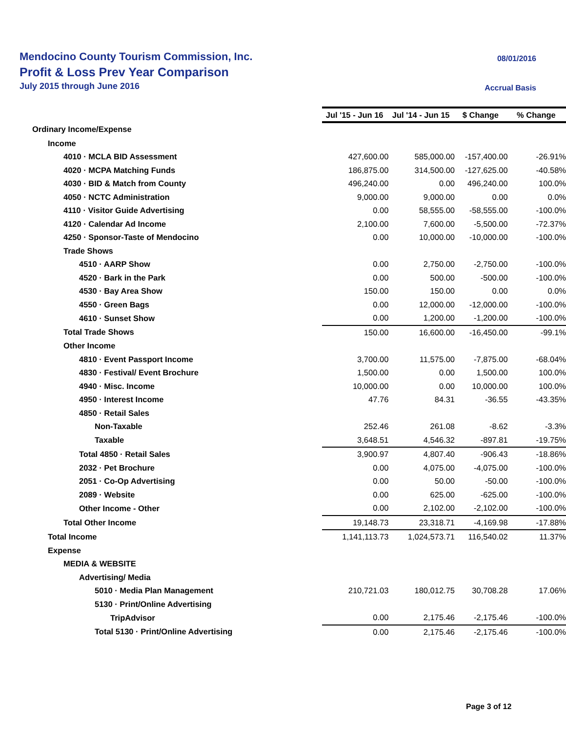Mendocino County Tourism Commission, Inc.
Profit & Loss Prev Year Comparison
July 2015 through June 2016
08/01/2016
Accrual Basis
| | Jul '15 - Jun 16 | Jul '14 - Jun 15 | $ Change | % Change |
| Ordinary Income/Expense | | | | |
| Income | | | | |
| 4010 · MCLA BID Assessment | 427,600.00 | 585,000.00 | -157,400.00 | -26.91% |
| 4020 · MCPA Matching Funds | 186,875.00 | 314,500.00 | -127,625.00 | -40.58% |
| 4030 · BID & Match from County | 496,240.00 | 0.00 | 496,240.00 | 100.0% |
| 4050 · NCTC Administration | 9,000.00 | 9,000.00 | 0.00 | 0.0% |
| 4110 · Visitor Guide Advertising | 0.00 | 58,555.00 | -58,555.00 | -100.0% |
| 4120 · Calendar Ad Income | 2,100.00 | 7,600.00 | -5,500.00 | -72.37% |
| 4250 · Sponsor-Taste of Mendocino | 0.00 | 10,000.00 | -10,000.00 | -100.0% |
| Trade Shows | | | | |
| 4510 · AARP Show | 0.00 | 2,750.00 | -2,750.00 | -100.0% |
| 4520 · Bark in the Park | 0.00 | 500.00 | -500.00 | -100.0% |
| 4530 · Bay Area Show | 150.00 | 150.00 | 0.00 | 0.0% |
| 4550 · Green Bags | 0.00 | 12,000.00 | -12,000.00 | -100.0% |
| 4610 · Sunset Show | 0.00 | 1,200.00 | -1,200.00 | -100.0% |
| Total Trade Shows | 150.00 | 16,600.00 | -16,450.00 | -99.1% |
| Other Income | | | | |
| 4810 · Event Passport Income | 3,700.00 | 11,575.00 | -7,875.00 | -68.04% |
| 4830 · Festival/ Event Brochure | 1,500.00 | 0.00 | 1,500.00 | 100.0% |
| 4940 · Misc. Income | 10,000.00 | 0.00 | 10,000.00 | 100.0% |
| 4950 · Interest Income | 47.76 | 84.31 | -36.55 | -43.35% |
| 4850 · Retail Sales | | | | |
| Non-Taxable | 252.46 | 261.08 | -8.62 | -3.3% |
| Taxable | 3,648.51 | 4,546.32 | -897.81 | -19.75% |
| Total 4850 · Retail Sales | 3,900.97 | 4,807.40 | -906.43 | -18.86% |
| 2032 · Pet Brochure | 0.00 | 4,075.00 | -4,075.00 | -100.0% |
| 2051 · Co-Op Advertising | 0.00 | 50.00 | -50.00 | -100.0% |
| 2089 · Website | 0.00 | 625.00 | -625.00 | -100.0% |
| Other Income - Other | 0.00 | 2,102.00 | -2,102.00 | -100.0% |
| Total Other Income | 19,148.73 | 23,318.71 | -4,169.98 | -17.88% |
| Total Income | 1,141,113.73 | 1,024,573.71 | 116,540.02 | 11.37% |
| Expense | | | | |
| MEDIA & WEBSITE | | | | |
| Advertising/ Media | | | | |
| 5010 · Media Plan Management | 210,721.03 | 180,012.75 | 30,708.28 | 17.06% |
| 5130 · Print/Online Advertising | | | | |
| TripAdvisor | 0.00 | 2,175.46 | -2,175.46 | -100.0% |
| Total 5130 · Print/Online Advertising | 0.00 | 2,175.46 | -2,175.46 | -100.0% |
Page 3 of 12